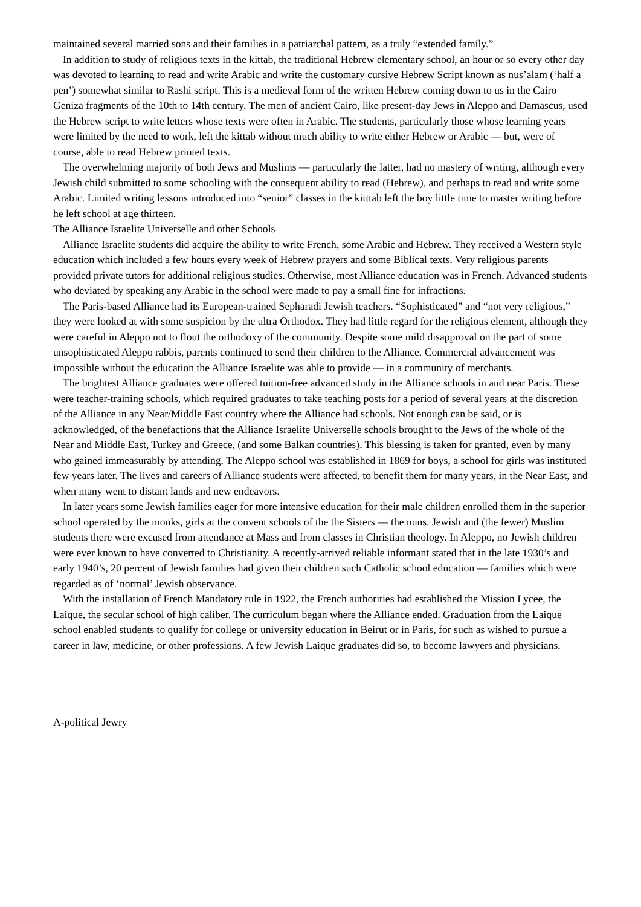maintained several married sons and their families in a patriarchal pattern, as a truly “extended family.”
In addition to study of religious texts in the kittab, the traditional Hebrew elementary school, an hour or so every other day was devoted to learning to read and write Arabic and write the customary cursive Hebrew Script known as nus’alam (‘half a pen’) somewhat similar to Rashi script. This is a medieval form of the written Hebrew coming down to us in the Cairo Geniza fragments of the 10th to 14th century. The men of ancient Cairo, like present-day Jews in Aleppo and Damascus, used the Hebrew script to write letters whose texts were often in Arabic. The students, particularly those whose learning years were limited by the need to work, left the kittab without much ability to write either Hebrew or Arabic — but, were of course, able to read Hebrew printed texts.
The overwhelming majority of both Jews and Muslims — particularly the latter, had no mastery of writing, although every Jewish child submitted to some schooling with the consequent ability to read (Hebrew), and perhaps to read and write some Arabic. Limited writing lessons introduced into “senior” classes in the kitttab left the boy little time to master writing before he left school at age thirteen.
The Alliance Israelite Universelle and other Schools
Alliance Israelite students did acquire the ability to write French, some Arabic and Hebrew. They received a Western style education which included a few hours every week of Hebrew prayers and some Biblical texts. Very religious parents provided private tutors for additional religious studies. Otherwise, most Alliance education was in French. Advanced students who deviated by speaking any Arabic in the school were made to pay a small fine for infractions.
The Paris-based Alliance had its European-trained Sepharadi Jewish teachers. “Sophisticated” and “not very religious,” they were looked at with some suspicion by the ultra Orthodox. They had little regard for the religious element, although they were careful in Aleppo not to flout the orthodoxy of the community. Despite some mild disapproval on the part of some unsophisticated Aleppo rabbis, parents continued to send their children to the Alliance. Commercial advancement was impossible without the education the Alliance Israelite was able to provide — in a community of merchants.
The brightest Alliance graduates were offered tuition-free advanced study in the Alliance schools in and near Paris. These were teacher-training schools, which required graduates to take teaching posts for a period of several years at the discretion of the Alliance in any Near/Middle East country where the Alliance had schools. Not enough can be said, or is acknowledged, of the benefactions that the Alliance Israelite Universelle schools brought to the Jews of the whole of the Near and Middle East, Turkey and Greece, (and some Balkan countries). This blessing is taken for granted, even by many who gained immeasurably by attending. The Aleppo school was established in 1869 for boys, a school for girls was instituted few years later. The lives and careers of Alliance students were affected, to benefit them for many years, in the Near East, and when many went to distant lands and new endeavors.
In later years some Jewish families eager for more intensive education for their male children enrolled them in the superior school operated by the monks, girls at the convent schools of the the Sisters — the nuns. Jewish and (the fewer) Muslim students there were excused from attendance at Mass and from classes in Christian theology. In Aleppo, no Jewish children were ever known to have converted to Christianity. A recently-arrived reliable informant stated that in the late 1930’s and early 1940’s, 20 percent of Jewish families had given their children such Catholic school education — families which were regarded as of ‘normal’ Jewish observance.
With the installation of French Mandatory rule in 1922, the French authorities had established the Mission Lycee, the Laique, the secular school of high caliber. The curriculum began where the Alliance ended. Graduation from the Laique school enabled students to qualify for college or university education in Beirut or in Paris, for such as wished to pursue a career in law, medicine, or other professions. A few Jewish Laique graduates did so, to become lawyers and physicians.
A-political Jewry